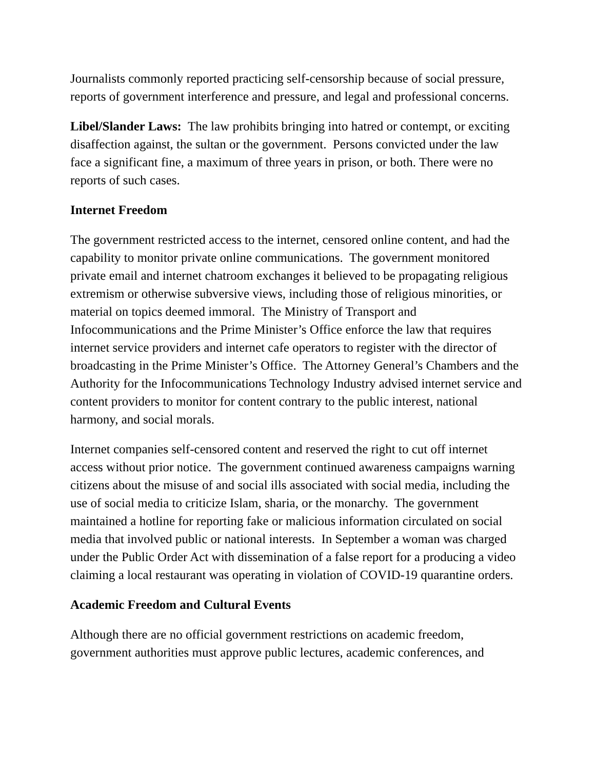Journalists commonly reported practicing self-censorship because of social pressure, reports of government interference and pressure, and legal and professional concerns.
Libel/Slander Laws: The law prohibits bringing into hatred or contempt, or exciting disaffection against, the sultan or the government. Persons convicted under the law face a significant fine, a maximum of three years in prison, or both. There were no reports of such cases.
Internet Freedom
The government restricted access to the internet, censored online content, and had the capability to monitor private online communications. The government monitored private email and internet chatroom exchanges it believed to be propagating religious extremism or otherwise subversive views, including those of religious minorities, or material on topics deemed immoral. The Ministry of Transport and Infocommunications and the Prime Minister’s Office enforce the law that requires internet service providers and internet cafe operators to register with the director of broadcasting in the Prime Minister’s Office. The Attorney General’s Chambers and the Authority for the Infocommunications Technology Industry advised internet service and content providers to monitor for content contrary to the public interest, national harmony, and social morals.
Internet companies self-censored content and reserved the right to cut off internet access without prior notice. The government continued awareness campaigns warning citizens about the misuse of and social ills associated with social media, including the use of social media to criticize Islam, sharia, or the monarchy. The government maintained a hotline for reporting fake or malicious information circulated on social media that involved public or national interests. In September a woman was charged under the Public Order Act with dissemination of a false report for a producing a video claiming a local restaurant was operating in violation of COVID-19 quarantine orders.
Academic Freedom and Cultural Events
Although there are no official government restrictions on academic freedom, government authorities must approve public lectures, academic conferences, and